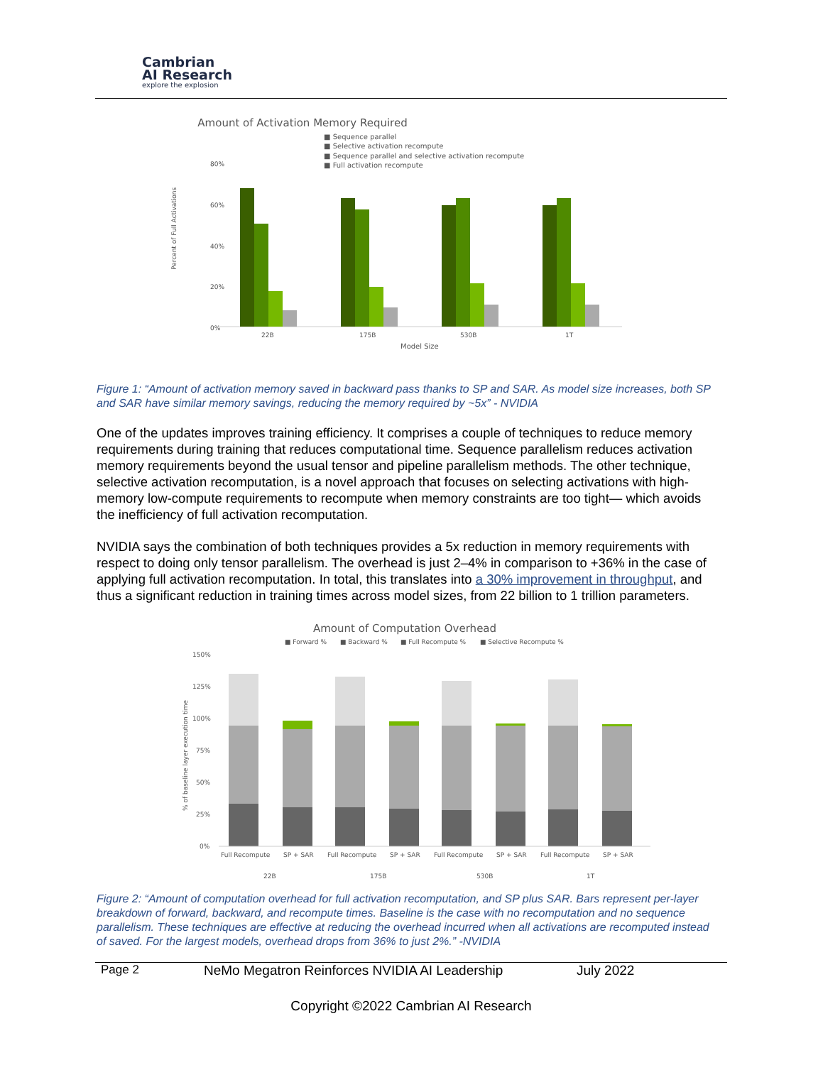Cambrian
AI Research
explore the explosion
Amount of Activation Memory Required
■ Sequence parallel
■ Selective activation recompute
■ Sequence parallel and selective activation recompute
■ Full activation recompute
80%
60%
40%
20%
0%
22B
175B
530B
1T
Model Size
Percent of Full Activations
Figure 1: “Amount of activation memory saved in backward pass thanks to SP and SAR. As model size increases, both SP and SAR have similar memory savings, reducing the memory required by ~5x” - NVIDIA
One of the updates improves training efficiency. It comprises a couple of techniques to reduce memory requirements during training that reduces computational time. Sequence parallelism reduces activation memory requirements beyond the usual tensor and pipeline parallelism methods. The other technique, selective activation recomputation, is a novel approach that focuses on selecting activations with high-memory low-compute requirements to recompute when memory constraints are too tight— which avoids the inefficiency of full activation recomputation.
NVIDIA says the combination of both techniques provides a 5x reduction in memory requirements with respect to doing only tensor parallelism. The overhead is just 2–4% in comparison to +36% in the case of applying full activation recomputation. In total, this translates into a 30% improvement in throughput, and thus a significant reduction in training times across model sizes, from 22 billion to 1 trillion parameters.
Amount of Computation Overhead
■ Forward %
■ Backward %
■ Full Recompute %
■ Selective Recompute %
150%
125%
100%
75%
50%
25%
0%
Full Recompute
SP + SAR
Full Recompute
SP + SAR
Full Recompute
SP + SAR
Full Recompute
SP + SAR
22B
175B
530B
1T
% of baseline layer execution time
Figure 2: “Amount of computation overhead for full activation recomputation, and SP plus SAR. Bars represent per-layer breakdown of forward, backward, and recompute times. Baseline is the case with no recomputation and no sequence parallelism. These techniques are effective at reducing the overhead incurred when all activations are recomputed instead of saved. For the largest models, overhead drops from 36% to just 2%.” -NVIDIA
Page 2 NeMo Megatron Reinforces NVIDIA AI Leadership July 2022
Copyright ©2022 Cambrian AI Research